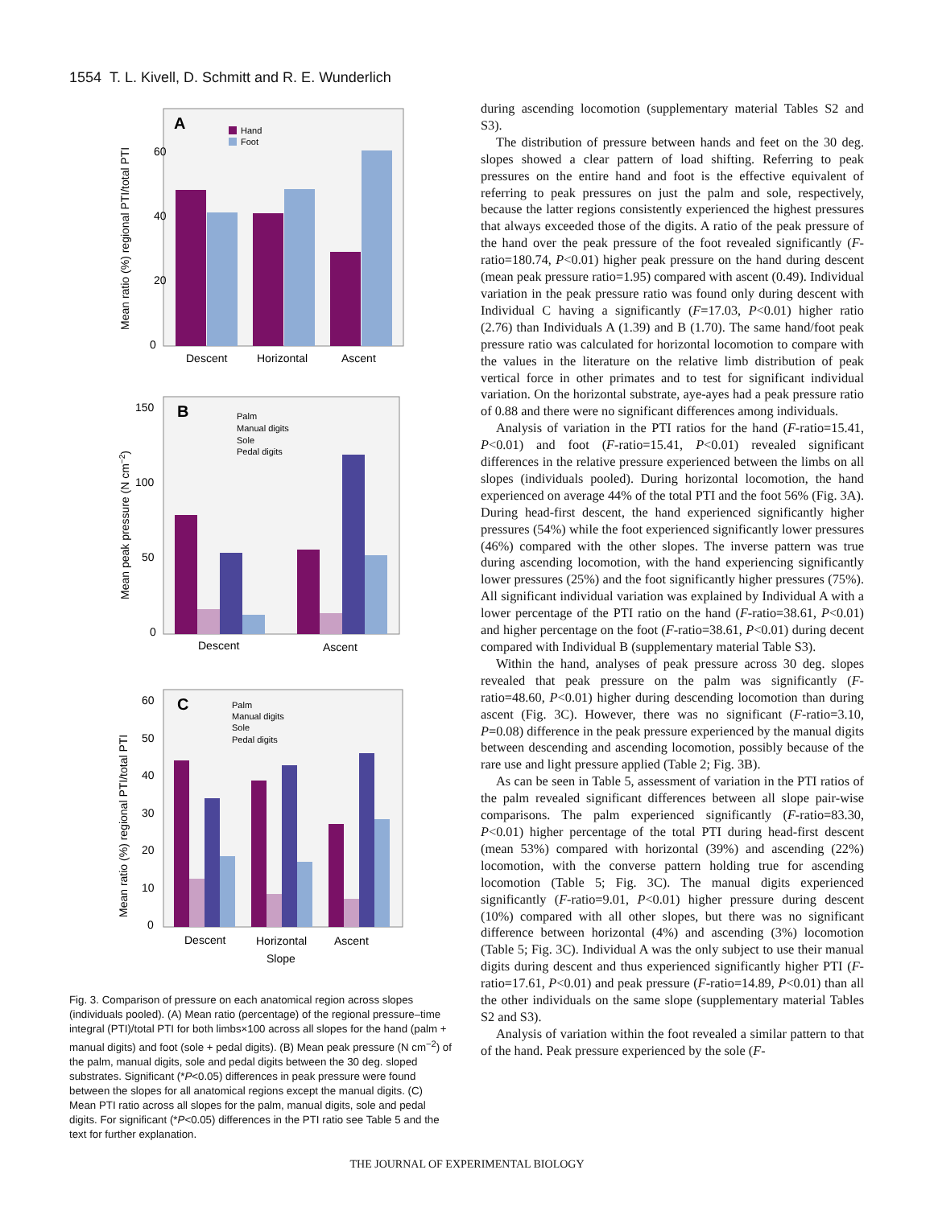1554 T. L. Kivell, D. Schmitt and R. E. Wunderlich
A
Hand
Foot
60
40
20
0
Descent
Horizontal
Ascent
Mean ratio (%) regional PTI/total PTI
B
Palm
Manual digits
Sole
Pedal digits
150
100
50
0
Descent
Ascent
Mean peak pressure (N cm−2)
C
Palm
Manual digits
Sole
Pedal digits
60
50
40
30
20
10
0
Descent
Horizontal
Ascent
Slope
Mean ratio (%) regional PTI/total PTI
Fig. 3. Comparison of pressure on each anatomical region across slopes (individuals pooled). (A) Mean ratio (percentage) of the regional pressure–time integral (PTI)/total PTI for both limbs×100 across all slopes for the hand (palm + manual digits) and foot (sole + pedal digits). (B) Mean peak pressure (N cm<sup>−2</sup>) of the palm, manual digits, sole and pedal digits between the 30 deg. sloped substrates. Significant (*P<0.05) differences in peak pressure were found between the slopes for all anatomical regions except the manual digits. (C) Mean PTI ratio across all slopes for the palm, manual digits, sole and pedal digits. For significant (*P<0.05) differences in the PTI ratio see Table 5 and the text for further explanation.
during ascending locomotion (supplementary material Tables S2 and S3).
The distribution of pressure between hands and feet on the 30 deg. slopes showed a clear pattern of load shifting. Referring to peak pressures on the entire hand and foot is the effective equivalent of referring to peak pressures on just the palm and sole, respectively, because the latter regions consistently experienced the highest pressures that always exceeded those of the digits. A ratio of the peak pressure of the hand over the peak pressure of the foot revealed significantly (F-ratio=180.74, P<0.01) higher peak pressure on the hand during descent (mean peak pressure ratio=1.95) compared with ascent (0.49). Individual variation in the peak pressure ratio was found only during descent with Individual C having a significantly (F=17.03, P<0.01) higher ratio (2.76) than Individuals A (1.39) and B (1.70). The same hand/foot peak pressure ratio was calculated for horizontal locomotion to compare with the values in the literature on the relative limb distribution of peak vertical force in other primates and to test for significant individual variation. On the horizontal substrate, aye-ayes had a peak pressure ratio of 0.88 and there were no significant differences among individuals.
Analysis of variation in the PTI ratios for the hand (F-ratio=15.41, P<0.01) and foot (F-ratio=15.41, P<0.01) revealed significant differences in the relative pressure experienced between the limbs on all slopes (individuals pooled). During horizontal locomotion, the hand experienced on average 44% of the total PTI and the foot 56% (Fig. 3A). During head-first descent, the hand experienced significantly higher pressures (54%) while the foot experienced significantly lower pressures (46%) compared with the other slopes. The inverse pattern was true during ascending locomotion, with the hand experiencing significantly lower pressures (25%) and the foot significantly higher pressures (75%). All significant individual variation was explained by Individual A with a lower percentage of the PTI ratio on the hand (F-ratio=38.61, P<0.01) and higher percentage on the foot (F-ratio=38.61, P<0.01) during decent compared with Individual B (supplementary material Table S3).
Within the hand, analyses of peak pressure across 30 deg. slopes revealed that peak pressure on the palm was significantly (F-ratio=48.60, P<0.01) higher during descending locomotion than during ascent (Fig. 3C). However, there was no significant (F-ratio=3.10, P=0.08) difference in the peak pressure experienced by the manual digits between descending and ascending locomotion, possibly because of the rare use and light pressure applied (Table 2; Fig. 3B).
As can be seen in Table 5, assessment of variation in the PTI ratios of the palm revealed significant differences between all slope pair-wise comparisons. The palm experienced significantly (F-ratio=83.30, P<0.01) higher percentage of the total PTI during head-first descent (mean 53%) compared with horizontal (39%) and ascending (22%) locomotion, with the converse pattern holding true for ascending locomotion (Table 5; Fig. 3C). The manual digits experienced significantly (F-ratio=9.01, P<0.01) higher pressure during descent (10%) compared with all other slopes, but there was no significant difference between horizontal (4%) and ascending (3%) locomotion (Table 5; Fig. 3C). Individual A was the only subject to use their manual digits during descent and thus experienced significantly higher PTI (F-ratio=17.61, P<0.01) and peak pressure (F-ratio=14.89, P<0.01) than all the other individuals on the same slope (supplementary material Tables S2 and S3).
Analysis of variation within the foot revealed a similar pattern to that of the hand. Peak pressure experienced by the sole (F-
THE JOURNAL OF EXPERIMENTAL BIOLOGY